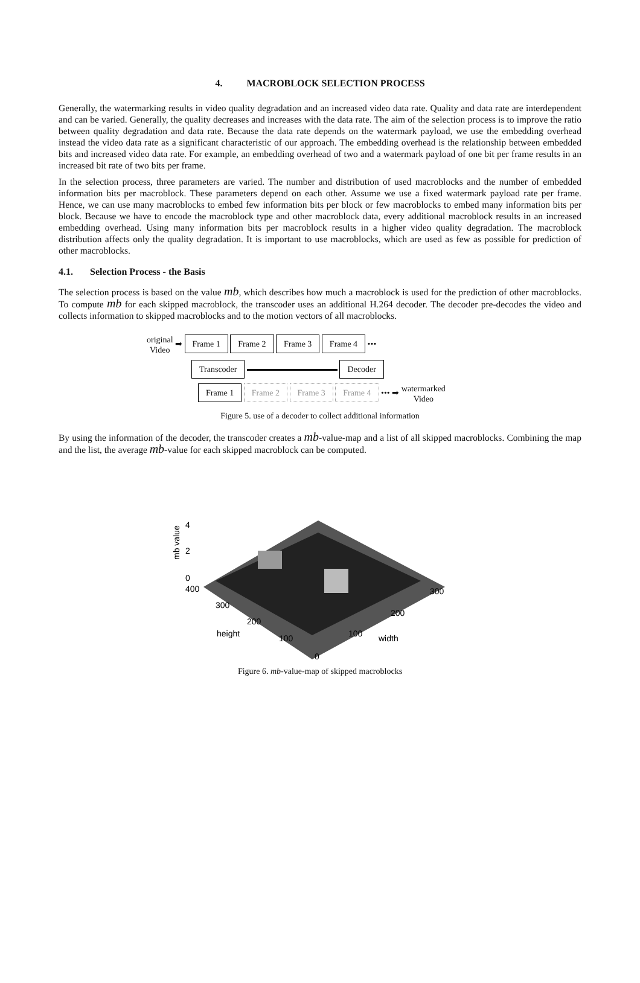4. MACROBLOCK SELECTION PROCESS
Generally, the watermarking results in video quality degradation and an increased video data rate. Quality and data rate are interdependent and can be varied. Generally, the quality decreases and increases with the data rate. The aim of the selection process is to improve the ratio between quality degradation and data rate. Because the data rate depends on the watermark payload, we use the embedding overhead instead the video data rate as a significant characteristic of our approach. The embedding overhead is the relationship between embedded bits and increased video data rate. For example, an embedding overhead of two and a watermark payload of one bit per frame results in an increased bit rate of two bits per frame.
In the selection process, three parameters are varied. The number and distribution of used macroblocks and the number of embedded information bits per macroblock. These parameters depend on each other. Assume we use a fixed watermark payload rate per frame. Hence, we can use many macroblocks to embed few information bits per block or few macroblocks to embed many information bits per block. Because we have to encode the macroblock type and other macroblock data, every additional macroblock results in an increased embedding overhead. Using many information bits per macroblock results in a higher video quality degradation. The macroblock distribution affects only the quality degradation. It is important to use macroblocks, which are used as few as possible for prediction of other macroblocks.
4.1. Selection Process - the Basis
The selection process is based on the value mb, which describes how much a macroblock is used for the prediction of other macroblocks. To compute mb for each skipped macroblock, the transcoder uses an additional H.264 decoder. The decoder pre-decodes the video and collects information to skipped macroblocks and to the motion vectors of all macroblocks.
original
Video ➡ Frame 1 Frame 2 Frame 3 Frame 4 •••
Transcoder Decoder
Frame 1 Frame 2 Frame 3 Frame 4 ••• ➡ watermarked
Video
Figure 5. use of a decoder to collect additional information
By using the information of the decoder, the transcoder creates a mb-value-map and a list of all skipped macroblocks. Combining the map and the list, the average mb-value for each skipped macroblock can be computed.
4
2
0
mb value
400
300
200
100
0
height
100
200
300
width
Figure 6. mb-value-map of skipped macroblocks